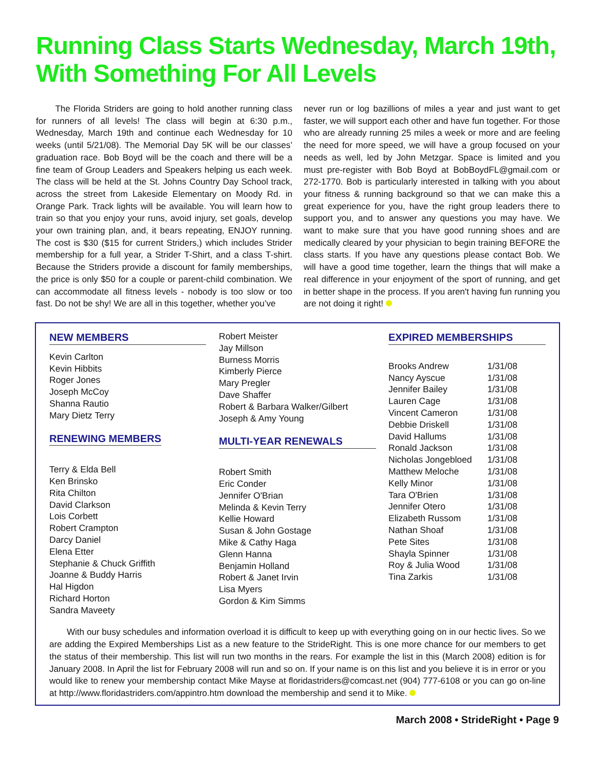Running Class Starts Wednesday, March 19th, With Something For All Levels
The Florida Striders are going to hold another running class for runners of all levels! The class will begin at 6:30 p.m., Wednesday, March 19th and continue each Wednesday for 10 weeks (until 5/21/08). The Memorial Day 5K will be our classes’ graduation race. Bob Boyd will be the coach and there will be a fine team of Group Leaders and Speakers helping us each week. The class will be held at the St. Johns Country Day School track, across the street from Lakeside Elementary on Moody Rd. in Orange Park. Track lights will be available. You will learn how to train so that you enjoy your runs, avoid injury, set goals, develop your own training plan, and, it bears repeating, ENJOY running. The cost is $30 ($15 for current Striders,) which includes Strider membership for a full year, a Strider T-Shirt, and a class T-shirt. Because the Striders provide a discount for family memberships, the price is only $50 for a couple or parent-child combination. We can accommodate all fitness levels - nobody is too slow or too fast. Do not be shy! We are all in this together, whether you’ve
never run or log bazillions of miles a year and just want to get faster, we will support each other and have fun together. For those who are already running 25 miles a week or more and are feeling the need for more speed, we will have a group focused on your needs as well, led by John Metzgar. Space is limited and you must pre-register with Bob Boyd at BobBoydFL@gmail.com or 272-1770. Bob is particularly interested in talking with you about your fitness & running background so that we can make this a great experience for you, have the right group leaders there to support you, and to answer any questions you may have. We want to make sure that you have good running shoes and are medically cleared by your physician to begin training BEFORE the class starts. If you have any questions please contact Bob. We will have a good time together, learn the things that will make a real difference in your enjoyment of the sport of running, and get in better shape in the process. If you aren't having fun running you are not doing it right!
NEW MEMBERS
Kevin Carlton
Kevin Hibbits
Roger Jones
Joseph McCoy
Shanna Rautio
Mary Dietz Terry
RENEWING MEMBERS
Terry & Elda Bell
Ken Brinsko
Rita Chilton
David Clarkson
Lois Corbett
Robert Crampton
Darcy Daniel
Elena Etter
Stephanie & Chuck Griffith
Joanne & Buddy Harris
Hal Higdon
Richard Horton
Sandra Maveety
Robert Meister
Jay Millson
Burness Morris
Kimberly Pierce
Mary Pregler
Dave Shaffer
Robert & Barbara Walker/Gilbert
Joseph & Amy Young
MULTI-YEAR RENEWALS
Robert Smith
Eric Conder
Jennifer O'Brian
Melinda & Kevin Terry
Kellie Howard
Susan & John Gostage
Mike & Cathy Haga
Glenn Hanna
Benjamin Holland
Robert & Janet Irvin
Lisa Myers
Gordon & Kim Simms
EXPIRED MEMBERSHIPS
| Brooks Andrew | 1/31/08 |
| Nancy Ayscue | 1/31/08 |
| Jennifer Bailey | 1/31/08 |
| Lauren Cage | 1/31/08 |
| Vincent Cameron | 1/31/08 |
| Debbie Driskell | 1/31/08 |
| David Hallums | 1/31/08 |
| Ronald Jackson | 1/31/08 |
| Nicholas Jongebloed | 1/31/08 |
| Matthew Meloche | 1/31/08 |
| Kelly Minor | 1/31/08 |
| Tara O'Brien | 1/31/08 |
| Jennifer Otero | 1/31/08 |
| Elizabeth Russom | 1/31/08 |
| Nathan Shoaf | 1/31/08 |
| Pete Sites | 1/31/08 |
| Shayla Spinner | 1/31/08 |
| Roy & Julia Wood | 1/31/08 |
| Tina Zarkis | 1/31/08 |
With our busy schedules and information overload it is difficult to keep up with everything going on in our hectic lives. So we are adding the Expired Memberships List as a new feature to the StrideRight. This is one more chance for our members to get the status of their membership. This list will run two months in the rears. For example the list in this (March 2008) edition is for January 2008. In April the list for February 2008 will run and so on. If your name is on this list and you believe it is in error or you would like to renew your membership contact Mike Mayse at floridastriders@comcast.net (904) 777-6108 or you can go on-line at http://www.floridastriders.com/appintro.htm download the membership and send it to Mike.
March 2008 • StrideRight • Page 9